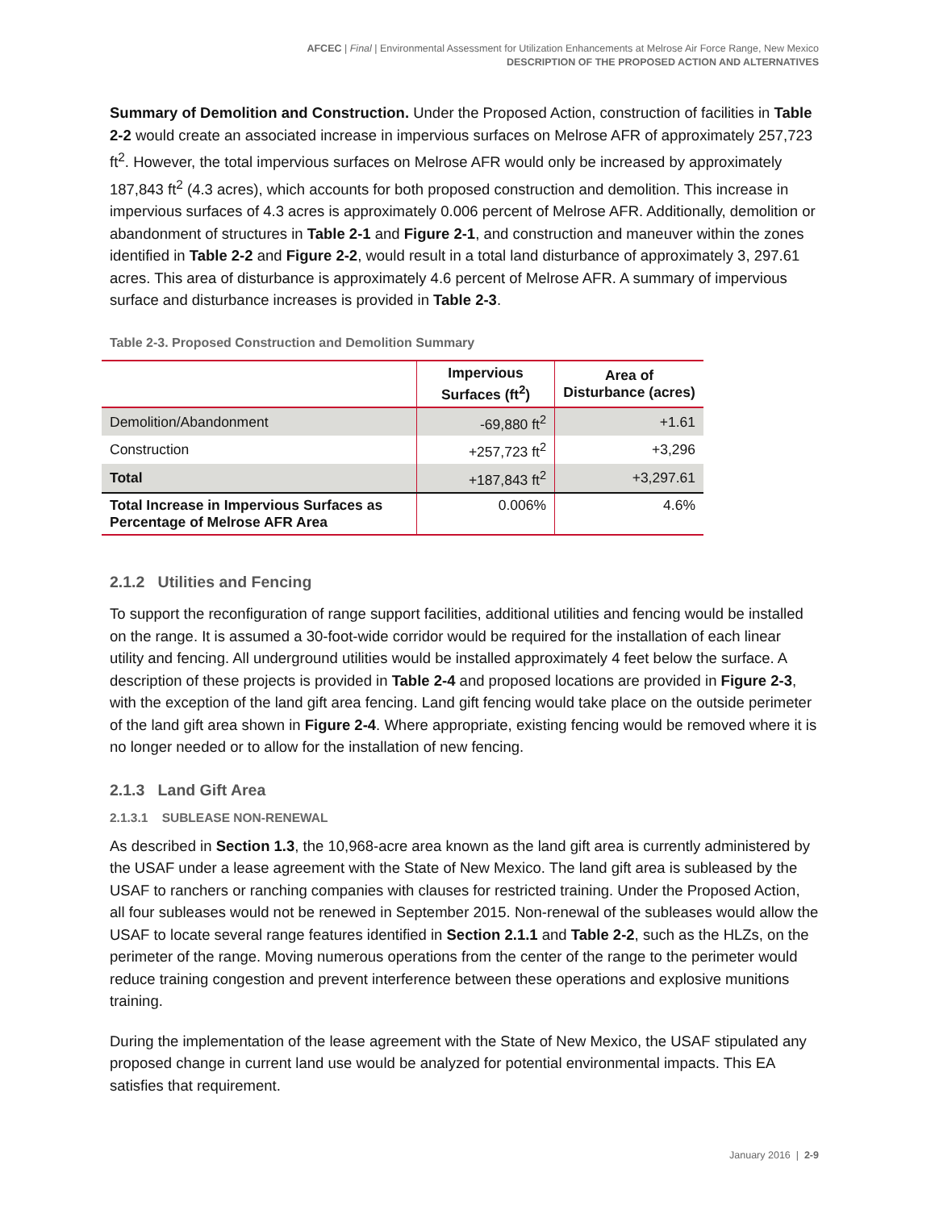AFCEC | Final | Environmental Assessment for Utilization Enhancements at Melrose Air Force Range, New Mexico
DESCRIPTION OF THE PROPOSED ACTION AND ALTERNATIVES
Summary of Demolition and Construction. Under the Proposed Action, construction of facilities in Table 2-2 would create an associated increase in impervious surfaces on Melrose AFR of approximately 257,723 ft<sup>2</sup>. However, the total impervious surfaces on Melrose AFR would only be increased by approximately 187,843 ft<sup>2</sup> (4.3 acres), which accounts for both proposed construction and demolition. This increase in impervious surfaces of 4.3 acres is approximately 0.006 percent of Melrose AFR. Additionally, demolition or abandonment of structures in Table 2-1 and Figure 2-1, and construction and maneuver within the zones identified in Table 2-2 and Figure 2-2, would result in a total land disturbance of approximately 3, 297.61 acres. This area of disturbance is approximately 4.6 percent of Melrose AFR. A summary of impervious surface and disturbance increases is provided in Table 2-3.
Table 2-3. Proposed Construction and Demolition Summary
| | Impervious Surfaces (ft<sup>2</sup>) | Area of Disturbance (acres) |
| --- | --- | --- |
| Demolition/Abandonment | -69,880 ft<sup>2</sup> | +1.61 |
| Construction | +257,723 ft<sup>2</sup> | +3,296 |
| Total | +187,843 ft<sup>2</sup> | +3,297.61 |
| Total Increase in Impervious Surfaces as Percentage of Melrose AFR Area | 0.006% | 4.6% |
2.1.2 Utilities and Fencing
To support the reconfiguration of range support facilities, additional utilities and fencing would be installed on the range. It is assumed a 30-foot-wide corridor would be required for the installation of each linear utility and fencing. All underground utilities would be installed approximately 4 feet below the surface. A description of these projects is provided in Table 2-4 and proposed locations are provided in Figure 2-3, with the exception of the land gift area fencing. Land gift fencing would take place on the outside perimeter of the land gift area shown in Figure 2-4. Where appropriate, existing fencing would be removed where it is no longer needed or to allow for the installation of new fencing.
2.1.3 Land Gift Area
2.1.3.1 SUBLEASE NON-RENEWAL
As described in Section 1.3, the 10,968-acre area known as the land gift area is currently administered by the USAF under a lease agreement with the State of New Mexico. The land gift area is subleased by the USAF to ranchers or ranching companies with clauses for restricted training. Under the Proposed Action, all four subleases would not be renewed in September 2015. Non-renewal of the subleases would allow the USAF to locate several range features identified in Section 2.1.1 and Table 2-2, such as the HLZs, on the perimeter of the range. Moving numerous operations from the center of the range to the perimeter would reduce training congestion and prevent interference between these operations and explosive munitions training.
During the implementation of the lease agreement with the State of New Mexico, the USAF stipulated any proposed change in current land use would be analyzed for potential environmental impacts. This EA satisfies that requirement.
January 2016 | 2-9